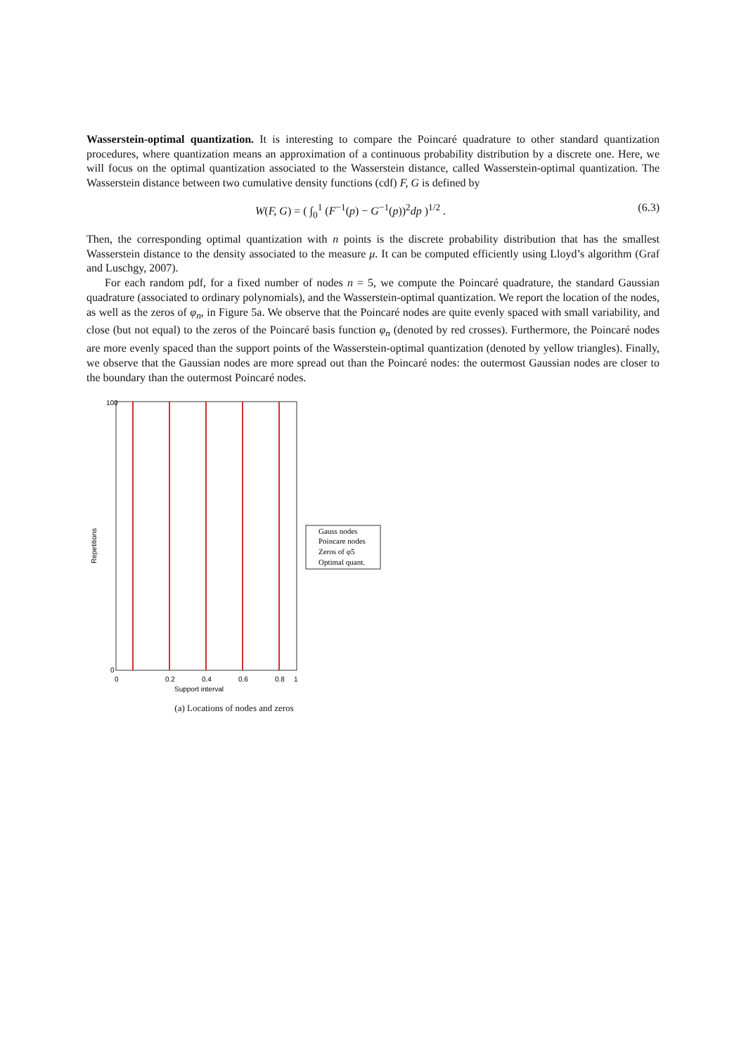Wasserstein-optimal quantization. It is interesting to compare the Poincaré quadrature to other standard quantization procedures, where quantization means an approximation of a continuous probability distribution by a discrete one. Here, we will focus on the optimal quantization associated to the Wasserstein distance, called Wasserstein-optimal quantization. The Wasserstein distance between two cumulative density functions (cdf) F, G is defined by
W(F, G) = ( ∫<sub>0</sub><sup>1</sup> (F<sup>−1</sup>(p) − G<sup>−1</sup>(p))<sup>2</sup>dp )<sup>1/2</sup> . (6.3)
Then, the corresponding optimal quantization with n points is the discrete probability distribution that has the smallest Wasserstein distance to the density associated to the measure μ. It can be computed efficiently using Lloyd’s algorithm (Graf and Luschgy, 2007).
For each random pdf, for a fixed number of nodes n = 5, we compute the Poincaré quadrature, the standard Gaussian quadrature (associated to ordinary polynomials), and the Wasserstein-optimal quantization. We report the location of the nodes, as well as the zeros of φ<sub>n</sub>, in Figure 5a. We observe that the Poincaré nodes are quite evenly spaced with small variability, and close (but not equal) to the zeros of the Poincaré basis function φ<sub>n</sub> (denoted by red crosses). Furthermore, the Poincaré nodes are more evenly spaced than the support points of the Wasserstein-optimal quantization (denoted by yellow triangles). Finally, we observe that the Gaussian nodes are more spread out than the Poincaré nodes: the outermost Gaussian nodes are closer to the boundary than the outermost Poincaré nodes.
Repetitions
100
0
0
0.2
0.4
0.6
0.8
1
Support interval
Gauss nodes
Poincare nodes
Zeros of φ5
Optimal quant.
(a) Locations of nodes and zeros